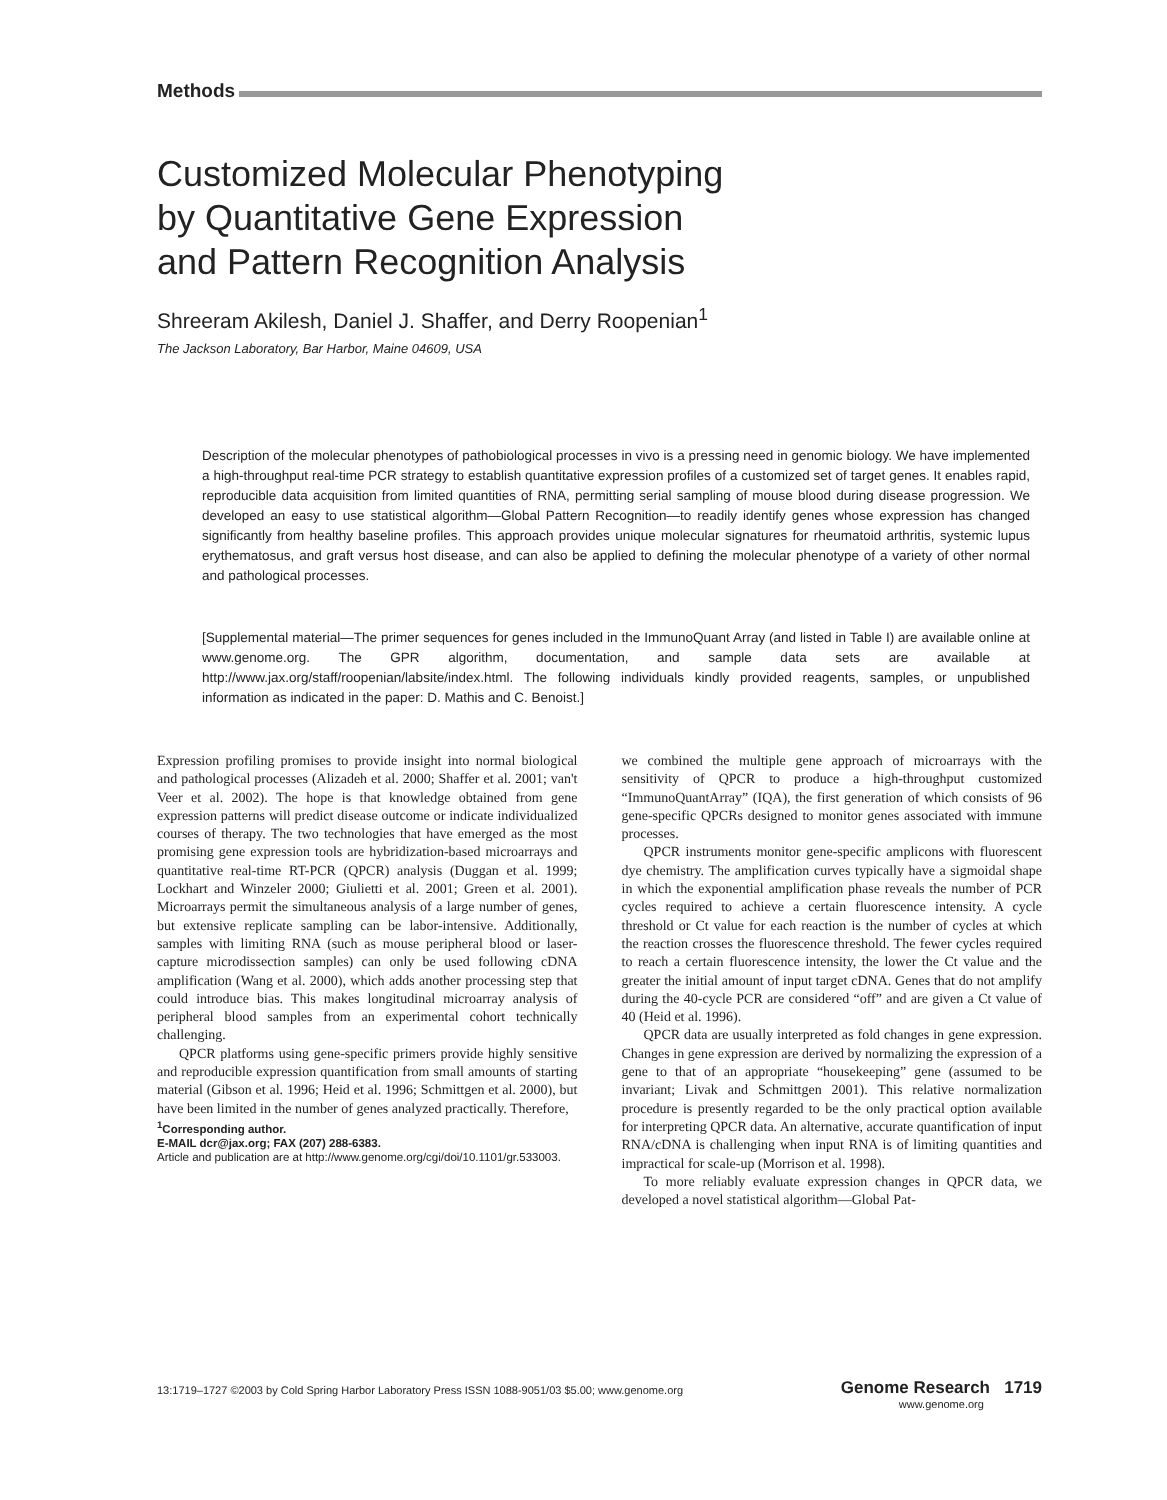Methods
Customized Molecular Phenotyping
by Quantitative Gene Expression
and Pattern Recognition Analysis
Shreeram Akilesh, Daniel J. Shaffer, and Derry Roopenian<sup>1</sup>
The Jackson Laboratory, Bar Harbor, Maine 04609, USA
Description of the molecular phenotypes of pathobiological processes in vivo is a pressing need in genomic biology. We have implemented a high-throughput real-time PCR strategy to establish quantitative expression profiles of a customized set of target genes. It enables rapid, reproducible data acquisition from limited quantities of RNA, permitting serial sampling of mouse blood during disease progression. We developed an easy to use statistical algorithm—Global Pattern Recognition—to readily identify genes whose expression has changed significantly from healthy baseline profiles. This approach provides unique molecular signatures for rheumatoid arthritis, systemic lupus erythematosus, and graft versus host disease, and can also be applied to defining the molecular phenotype of a variety of other normal and pathological processes.
[Supplemental material—The primer sequences for genes included in the ImmunoQuant Array (and listed in Table I) are available online at www.genome.org. The GPR algorithm, documentation, and sample data sets are available at http://www.jax.org/staff/roopenian/labsite/index.html. The following individuals kindly provided reagents, samples, or unpublished information as indicated in the paper: D. Mathis and C. Benoist.]
Expression profiling promises to provide insight into normal biological and pathological processes (Alizadeh et al. 2000; Shaffer et al. 2001; van't Veer et al. 2002). The hope is that knowledge obtained from gene expression patterns will predict disease outcome or indicate individualized courses of therapy. The two technologies that have emerged as the most promising gene expression tools are hybridization-based microarrays and quantitative real-time RT-PCR (QPCR) analysis (Duggan et al. 1999; Lockhart and Winzeler 2000; Giulietti et al. 2001; Green et al. 2001). Microarrays permit the simultaneous analysis of a large number of genes, but extensive replicate sampling can be labor-intensive. Additionally, samples with limiting RNA (such as mouse peripheral blood or laser-capture microdissection samples) can only be used following cDNA amplification (Wang et al. 2000), which adds another processing step that could introduce bias. This makes longitudinal microarray analysis of peripheral blood samples from an experimental cohort technically challenging.
QPCR platforms using gene-specific primers provide highly sensitive and reproducible expression quantification from small amounts of starting material (Gibson et al. 1996; Heid et al. 1996; Schmittgen et al. 2000), but have been limited in the number of genes analyzed practically. Therefore,
<sup>1</sup> Corresponding author.
E-MAIL dcr@jax.org; FAX (207) 288-6383.
Article and publication are at http://www.genome.org/cgi/doi/10.1101/gr.533003.
we combined the multiple gene approach of microarrays with the sensitivity of QPCR to produce a high-throughput customized “ImmunoQuantArray” (IQA), the first generation of which consists of 96 gene-specific QPCRs designed to monitor genes associated with immune processes.
QPCR instruments monitor gene-specific amplicons with fluorescent dye chemistry. The amplification curves typically have a sigmoidal shape in which the exponential amplification phase reveals the number of PCR cycles required to achieve a certain fluorescence intensity. A cycle threshold or Ct value for each reaction is the number of cycles at which the reaction crosses the fluorescence threshold. The fewer cycles required to reach a certain fluorescence intensity, the lower the Ct value and the greater the initial amount of input target cDNA. Genes that do not amplify during the 40-cycle PCR are considered “off” and are given a Ct value of 40 (Heid et al. 1996).
QPCR data are usually interpreted as fold changes in gene expression. Changes in gene expression are derived by normalizing the expression of a gene to that of an appropriate “housekeeping” gene (assumed to be invariant; Livak and Schmittgen 2001). This relative normalization procedure is presently regarded to be the only practical option available for interpreting QPCR data. An alternative, accurate quantification of input RNA/cDNA is challenging when input RNA is of limiting quantities and impractical for scale-up (Morrison et al. 1998).
To more reliably evaluate expression changes in QPCR data, we developed a novel statistical algorithm—Global Pat-
13:1719–1727 ©2003 by Cold Spring Harbor Laboratory Press ISSN 1088-9051/03 $5.00; www.genome.org Genome Research 1719
www.genome.org